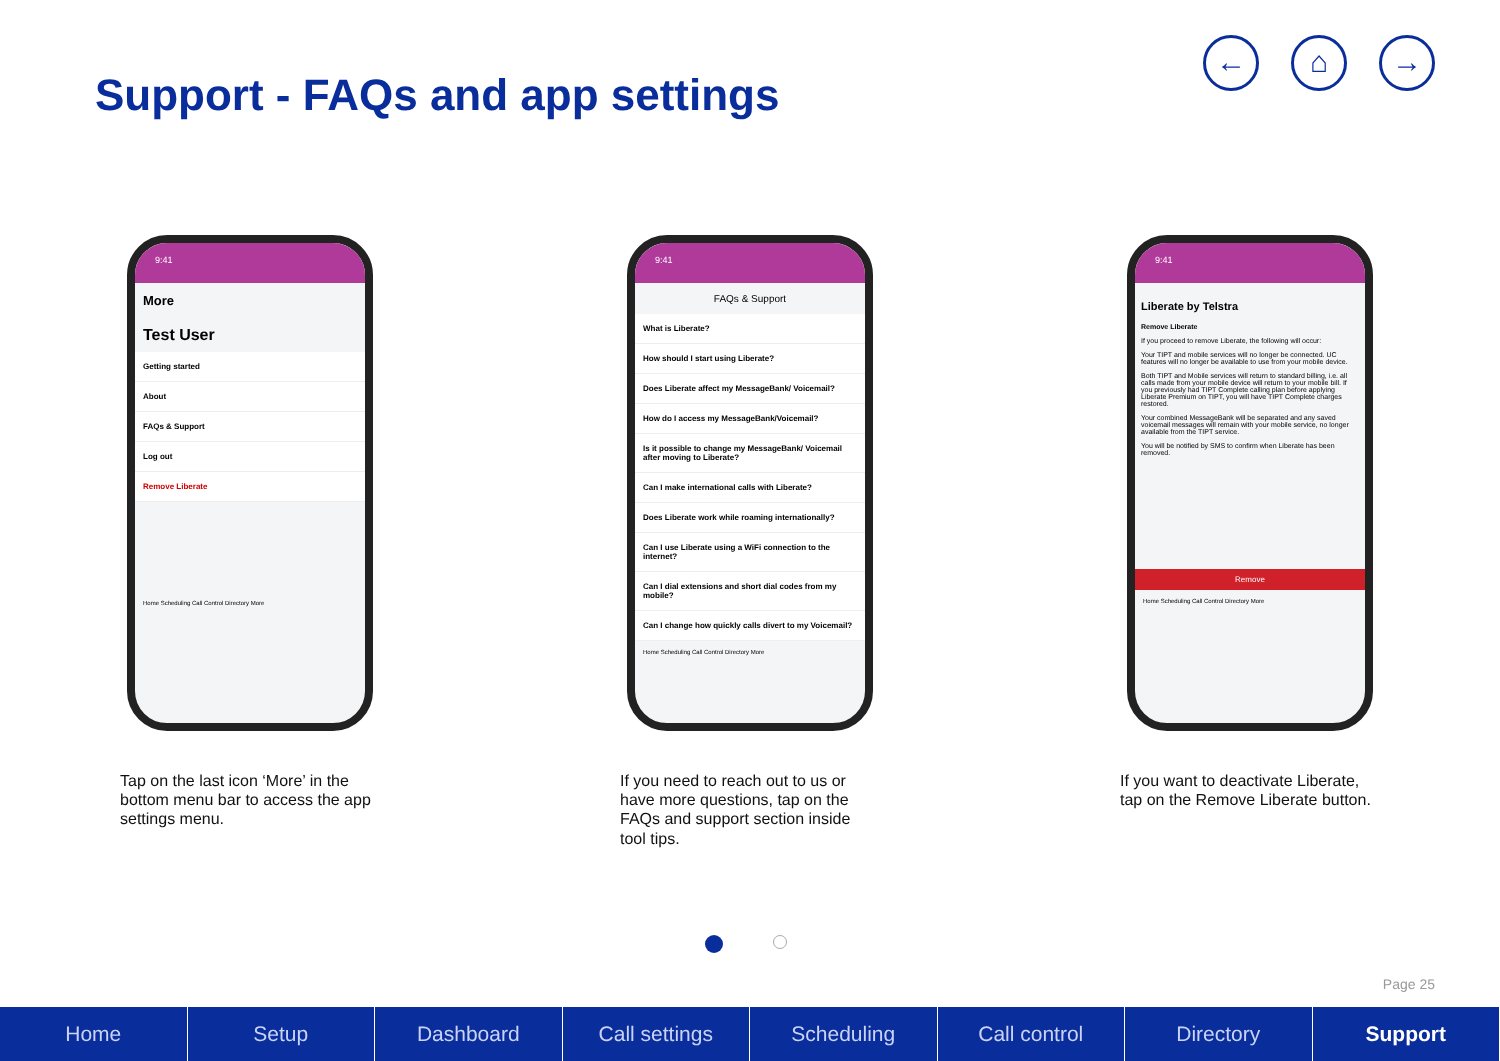Support - FAQs and app settings
← ⌂ →
9:41
More
Test User
Getting started
About
FAQs & Support
Log out
Remove Liberate
Home Scheduling Call Control Directory More
Tap on the last icon ‘More’ in the bottom menu bar to access the app settings menu.
9:41
FAQs & Support
What is Liberate?
How should I start using Liberate?
Does Liberate affect my MessageBank/ Voicemail?
How do I access my MessageBank/Voicemail?
Is it possible to change my MessageBank/ Voicemail after moving to Liberate?
Can I make international calls with Liberate?
Does Liberate work while roaming internationally?
Can I use Liberate using a WiFi connection to the internet?
Can I dial extensions and short dial codes from my mobile?
Can I change how quickly calls divert to my Voicemail?
Home Scheduling Call Control Directory More
If you need to reach out to us or have more questions, tap on the FAQs and support section inside tool tips.
9:41
Liberate by Telstra
Remove Liberate
If you proceed to remove Liberate, the following will occur:
Your TIPT and mobile services will no longer be connected. UC features will no longer be available to use from your mobile device.
Both TIPT and Mobile services will return to standard billing, i.e. all calls made from your mobile device will return to your mobile bill. If you previously had TIPT Complete calling plan before applying Liberate Premium on TIPT, you will have TIPT Complete charges restored.
Your combined MessageBank will be separated and any saved voicemail messages will remain with your mobile service, no longer available from the TIPT service.
You will be notified by SMS to confirm when Liberate has been removed.
Remove
Home Scheduling Call Control Directory More
If you want to deactivate Liberate, tap on the Remove Liberate button.
Page 25
Home Setup Dashboard Call settings Scheduling Call control Directory Support